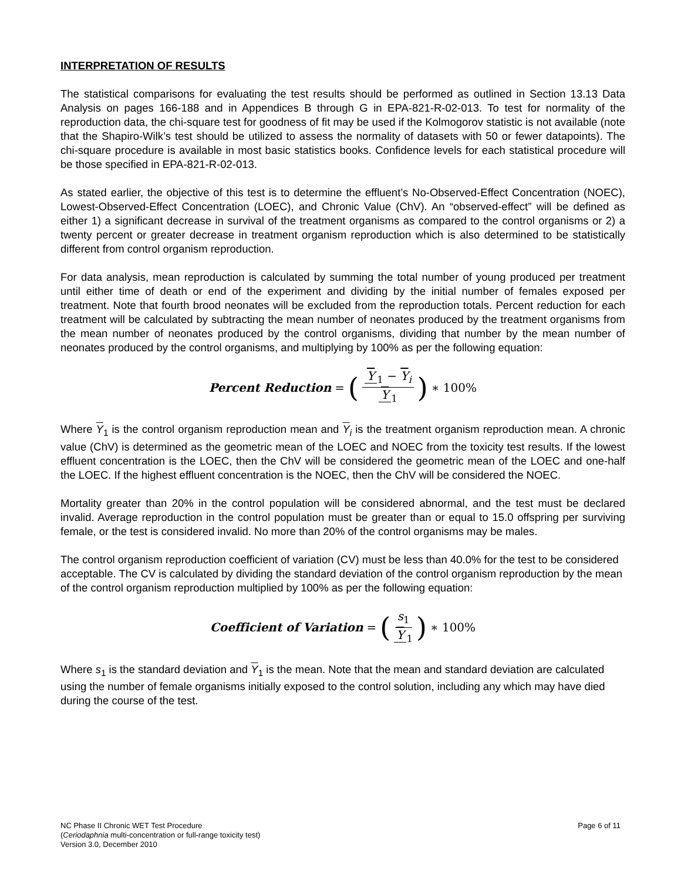INTERPRETATION OF RESULTS
The statistical comparisons for evaluating the test results should be performed as outlined in Section 13.13 Data Analysis on pages 166-188 and in Appendices B through G in EPA-821-R-02-013. To test for normality of the reproduction data, the chi-square test for goodness of fit may be used if the Kolmogorov statistic is not available (note that the Shapiro-Wilk’s test should be utilized to assess the normality of datasets with 50 or fewer datapoints). The chi-square procedure is available in most basic statistics books. Confidence levels for each statistical procedure will be those specified in EPA-821-R-02-013.
As stated earlier, the objective of this test is to determine the effluent’s No-Observed-Effect Concentration (NOEC), Lowest-Observed-Effect Concentration (LOEC), and Chronic Value (ChV). An “observed-effect” will be defined as either 1) a significant decrease in survival of the treatment organisms as compared to the control organisms or 2) a twenty percent or greater decrease in treatment organism reproduction which is also determined to be statistically different from control organism reproduction.
For data analysis, mean reproduction is calculated by summing the total number of young produced per treatment until either time of death or end of the experiment and dividing by the initial number of females exposed per treatment. Note that fourth brood neonates will be excluded from the reproduction totals. Percent reduction for each treatment will be calculated by subtracting the mean number of neonates produced by the treatment organisms from the mean number of neonates produced by the control organisms, dividing that number by the mean number of neonates produced by the control organisms, and multiplying by 100% as per the following equation:
Percent Reduction = (Y<sub>1</sub> − Y<sub>i</sub> Y<sub>1</sub>) ∗ 100%
Where Y<sub>1</sub> is the control organism reproduction mean and Y<sub>i</sub> is the treatment organism reproduction mean. A chronic value (ChV) is determined as the geometric mean of the LOEC and NOEC from the toxicity test results. If the lowest effluent concentration is the LOEC, then the ChV will be considered the geometric mean of the LOEC and one-half the LOEC. If the highest effluent concentration is the NOEC, then the ChV will be considered the NOEC.
Mortality greater than 20% in the control population will be considered abnormal, and the test must be declared invalid. Average reproduction in the control population must be greater than or equal to 15.0 offspring per surviving female, or the test is considered invalid. No more than 20% of the control organisms may be males.
The control organism reproduction coefficient of variation (CV) must be less than 40.0% for the test to be considered acceptable. The CV is calculated by dividing the standard deviation of the control organism reproduction by the mean of the control organism reproduction multiplied by 100% as per the following equation:
Coefficient of Variation = (s<sub>1</sub> Y<sub>1</sub>) ∗ 100%
Where s<sub>1</sub> is the standard deviation and Y<sub>1</sub> is the mean. Note that the mean and standard deviation are calculated using the number of female organisms initially exposed to the control solution, including any which may have died during the course of the test.
NC Phase II Chronic WET Test Procedure
(Ceriodaphnia multi-concentration or full-range toxicity test)
Version 3.0, December 2010
Page 6 of 11